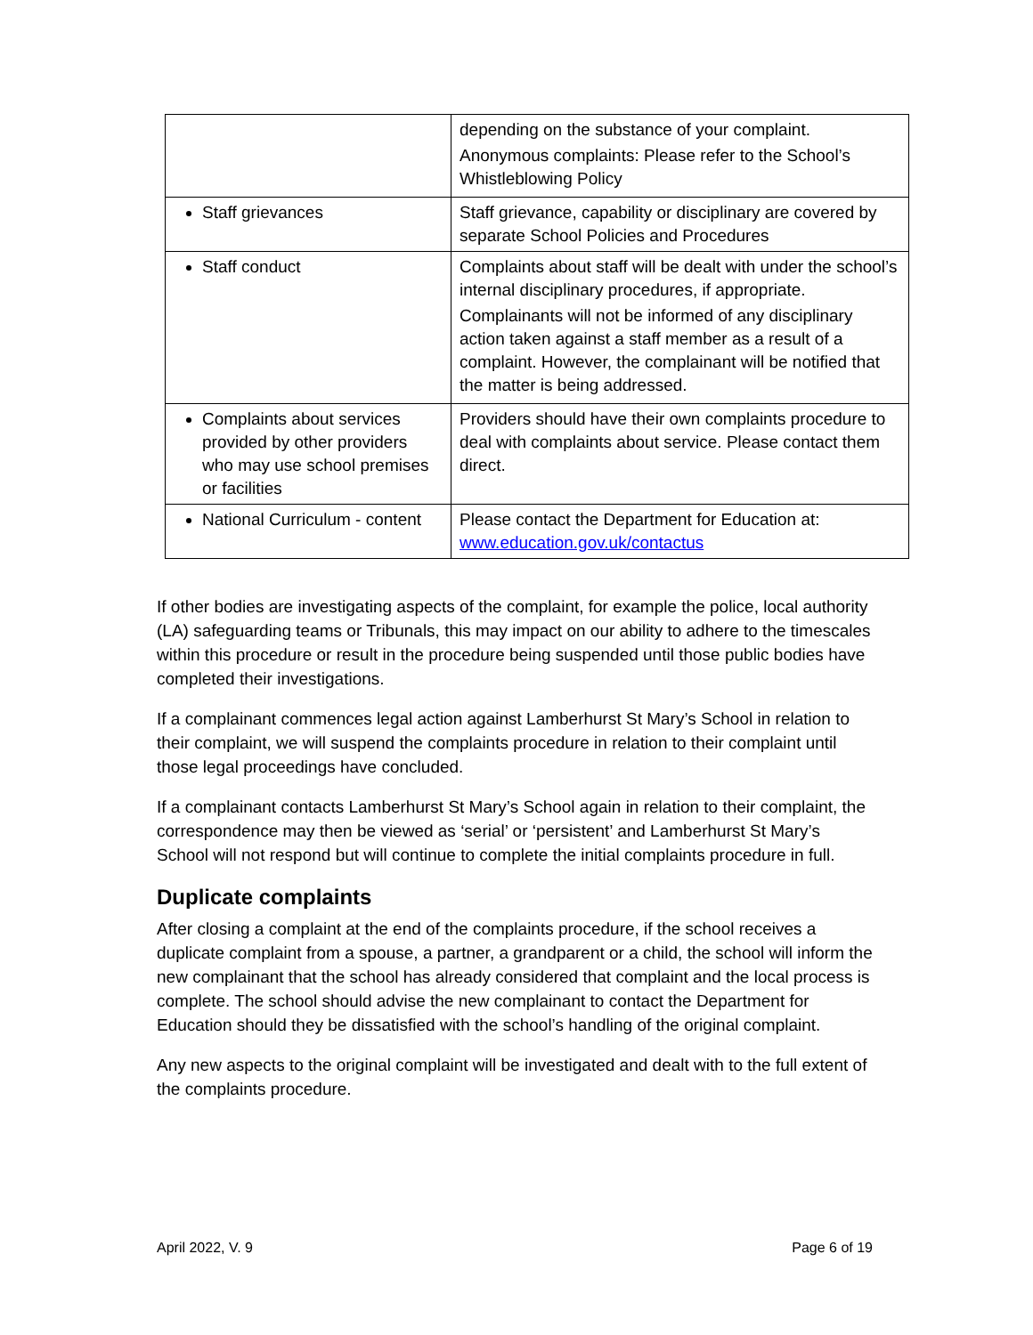| | depending on the substance of your complaint. Anonymous complaints: Please refer to the School’s Whistleblowing Policy |
| Staff grievances | Staff grievance, capability or disciplinary are covered by separate School Policies and Procedures |
| Staff conduct | Complaints about staff will be dealt with under the school’s internal disciplinary procedures, if appropriate. Complainants will not be informed of any disciplinary action taken against a staff member as a result of a complaint. However, the complainant will be notified that the matter is being addressed. |
| Complaints about services provided by other providers who may use school premises or facilities | Providers should have their own complaints procedure to deal with complaints about service. Please contact them direct. |
| National Curriculum - content | Please contact the Department for Education at: www.education.gov.uk/contactus |
If other bodies are investigating aspects of the complaint, for example the police, local authority (LA) safeguarding teams or Tribunals, this may impact on our ability to adhere to the timescales within this procedure or result in the procedure being suspended until those public bodies have completed their investigations.
If a complainant commences legal action against Lamberhurst St Mary’s School in relation to their complaint, we will suspend the complaints procedure in relation to their complaint until those legal proceedings have concluded.
If a complainant contacts Lamberhurst St Mary’s School again in relation to their complaint, the correspondence may then be viewed as ‘serial’ or ‘persistent’ and Lamberhurst St Mary’s School will not respond but will continue to complete the initial complaints procedure in full.
Duplicate complaints
After closing a complaint at the end of the complaints procedure, if the school receives a duplicate complaint from a spouse, a partner, a grandparent or a child, the school will inform the new complainant that the school has already considered that complaint and the local process is complete. The school should advise the new complainant to contact the Department for Education should they be dissatisfied with the school’s handling of the original complaint.
Any new aspects to the original complaint will be investigated and dealt with to the full extent of the complaints procedure.
April 2022, V. 9 Page 6 of 19